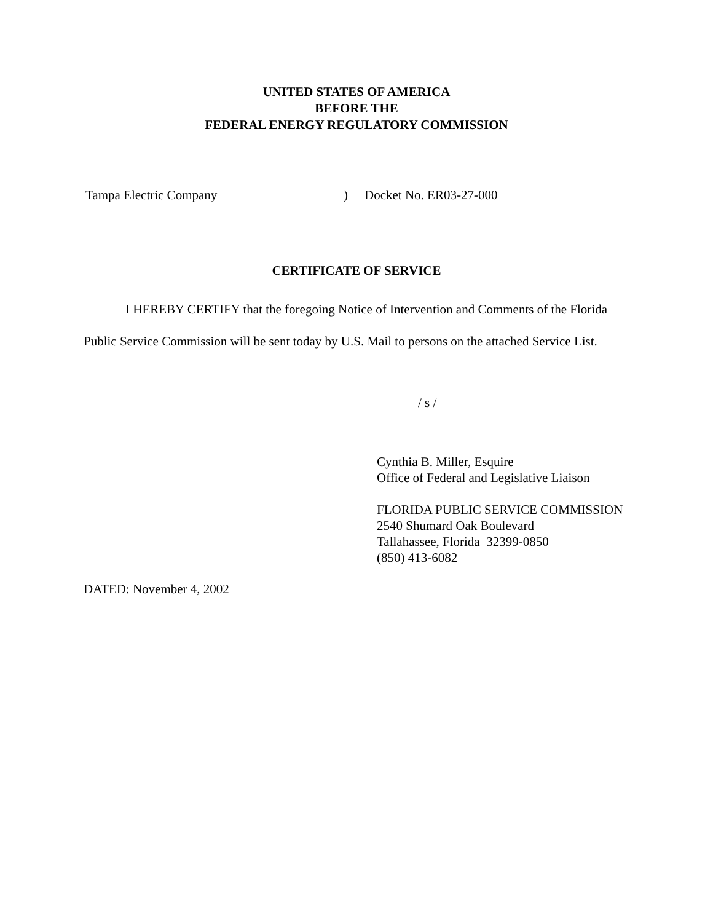UNITED STATES OF AMERICA
BEFORE THE
FEDERAL ENERGY REGULATORY COMMISSION
Tampa Electric Company ) Docket No. ER03-27-000
CERTIFICATE OF SERVICE
I HEREBY CERTIFY that the foregoing Notice of Intervention and Comments of the Florida Public Service Commission will be sent today by U.S. Mail to persons on the attached Service List.
/ s /
Cynthia B. Miller, Esquire
Office of Federal and Legislative Liaison
FLORIDA PUBLIC SERVICE COMMISSION
2540 Shumard Oak Boulevard
Tallahassee, Florida 32399-0850
(850) 413-6082
DATED: November 4, 2002